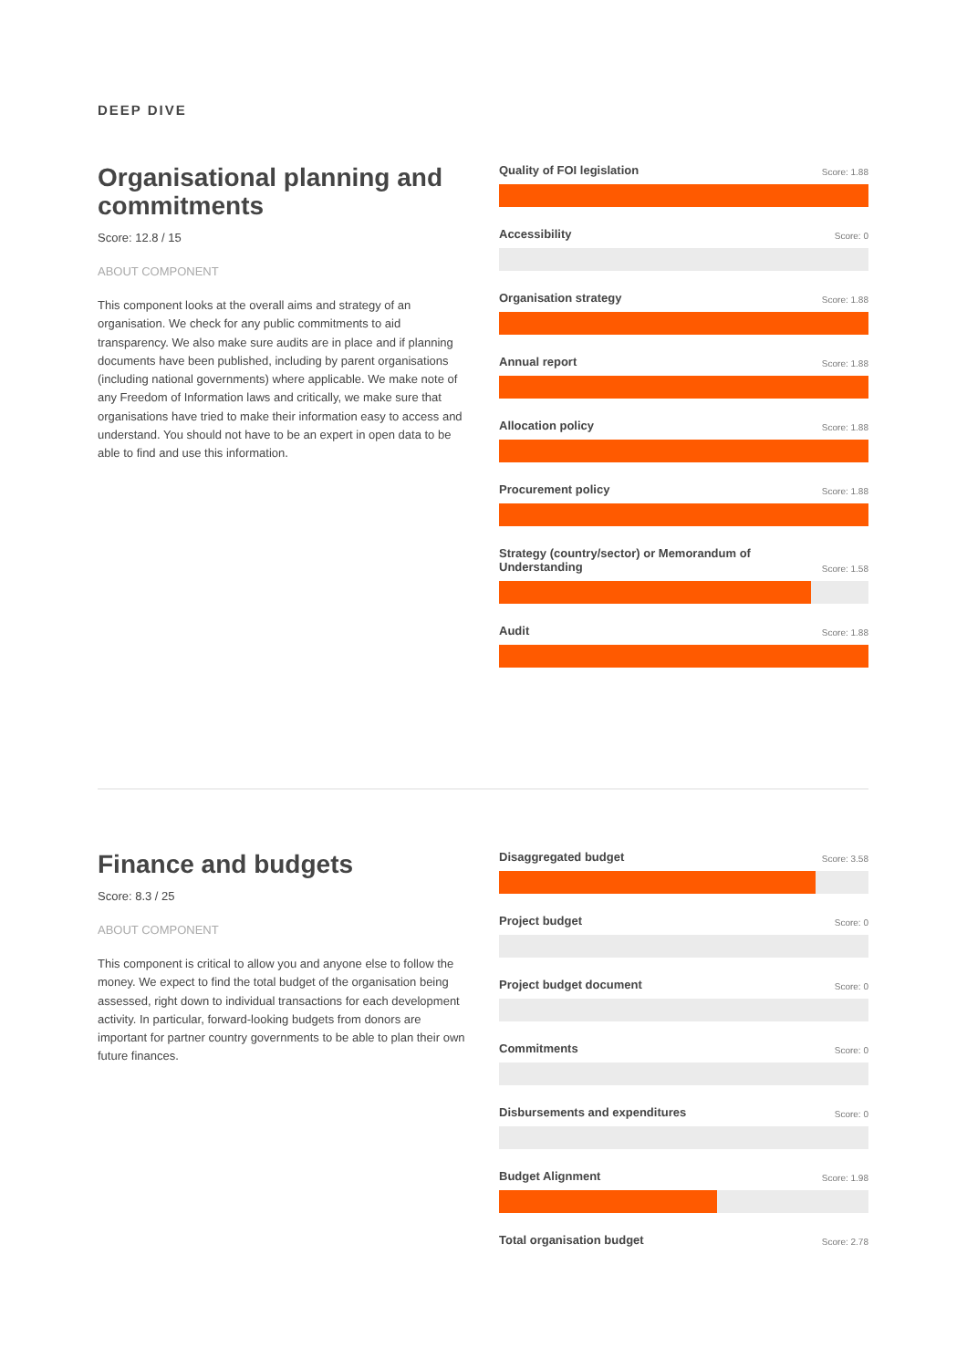DEEP DIVE
Organisational planning and commitments
Score: 12.8 / 15
ABOUT COMPONENT
This component looks at the overall aims and strategy of an organisation. We check for any public commitments to aid transparency. We also make sure audits are in place and if planning documents have been published, including by parent organisations (including national governments) where applicable. We make note of any Freedom of Information laws and critically, we make sure that organisations have tried to make their information easy to access and understand. You should not have to be an expert in open data to be able to find and use this information.
Quality of FOI legislation Score: 1.88
Accessibility Score: 0
Organisation strategy Score: 1.88
Annual report Score: 1.88
Allocation policy Score: 1.88
Procurement policy Score: 1.88
Strategy (country/sector) or Memorandum of
Understanding Score: 1.58
Audit Score: 1.88
Finance and budgets
Score: 8.3 / 25
ABOUT COMPONENT
This component is critical to allow you and anyone else to follow the money. We expect to find the total budget of the organisation being assessed, right down to individual transactions for each development activity. In particular, forward-looking budgets from donors are important for partner country governments to be able to plan their own future finances.
Disaggregated budget Score: 3.58
Project budget Score: 0
Project budget document Score: 0
Commitments Score: 0
Disbursements and expenditures Score: 0
Budget Alignment Score: 1.98
Total organisation budget Score: 2.78